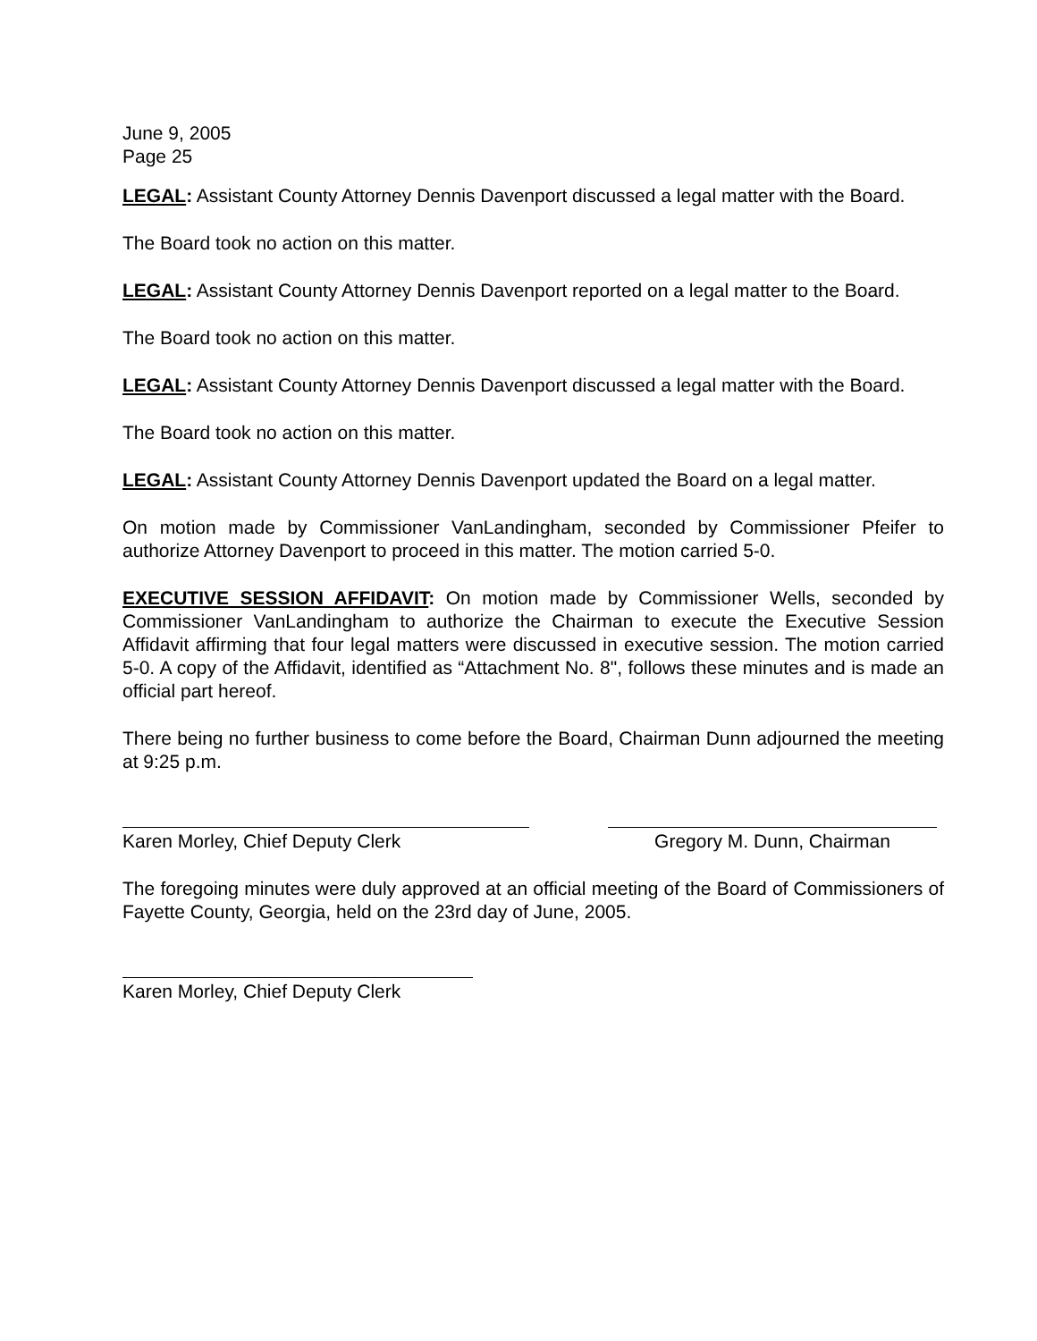June 9, 2005
Page 25
LEGAL: Assistant County Attorney Dennis Davenport discussed a legal matter with the Board.
The Board took no action on this matter.
LEGAL: Assistant County Attorney Dennis Davenport reported on a legal matter to the Board.
The Board took no action on this matter.
LEGAL: Assistant County Attorney Dennis Davenport discussed a legal matter with the Board.
The Board took no action on this matter.
LEGAL: Assistant County Attorney Dennis Davenport updated the Board on a legal matter.
On motion made by Commissioner VanLandingham, seconded by Commissioner Pfeifer to authorize Attorney Davenport to proceed in this matter. The motion carried 5-0.
EXECUTIVE SESSION AFFIDAVIT: On motion made by Commissioner Wells, seconded by Commissioner VanLandingham to authorize the Chairman to execute the Executive Session Affidavit affirming that four legal matters were discussed in executive session. The motion carried 5-0. A copy of the Affidavit, identified as “Attachment No. 8", follows these minutes and is made an official part hereof.
There being no further business to come before the Board, Chairman Dunn adjourned the meeting at 9:25 p.m.
Karen Morley, Chief Deputy Clerk Gregory M. Dunn, Chairman
The foregoing minutes were duly approved at an official meeting of the Board of Commissioners of Fayette County, Georgia, held on the 23rd day of June, 2005.
Karen Morley, Chief Deputy Clerk